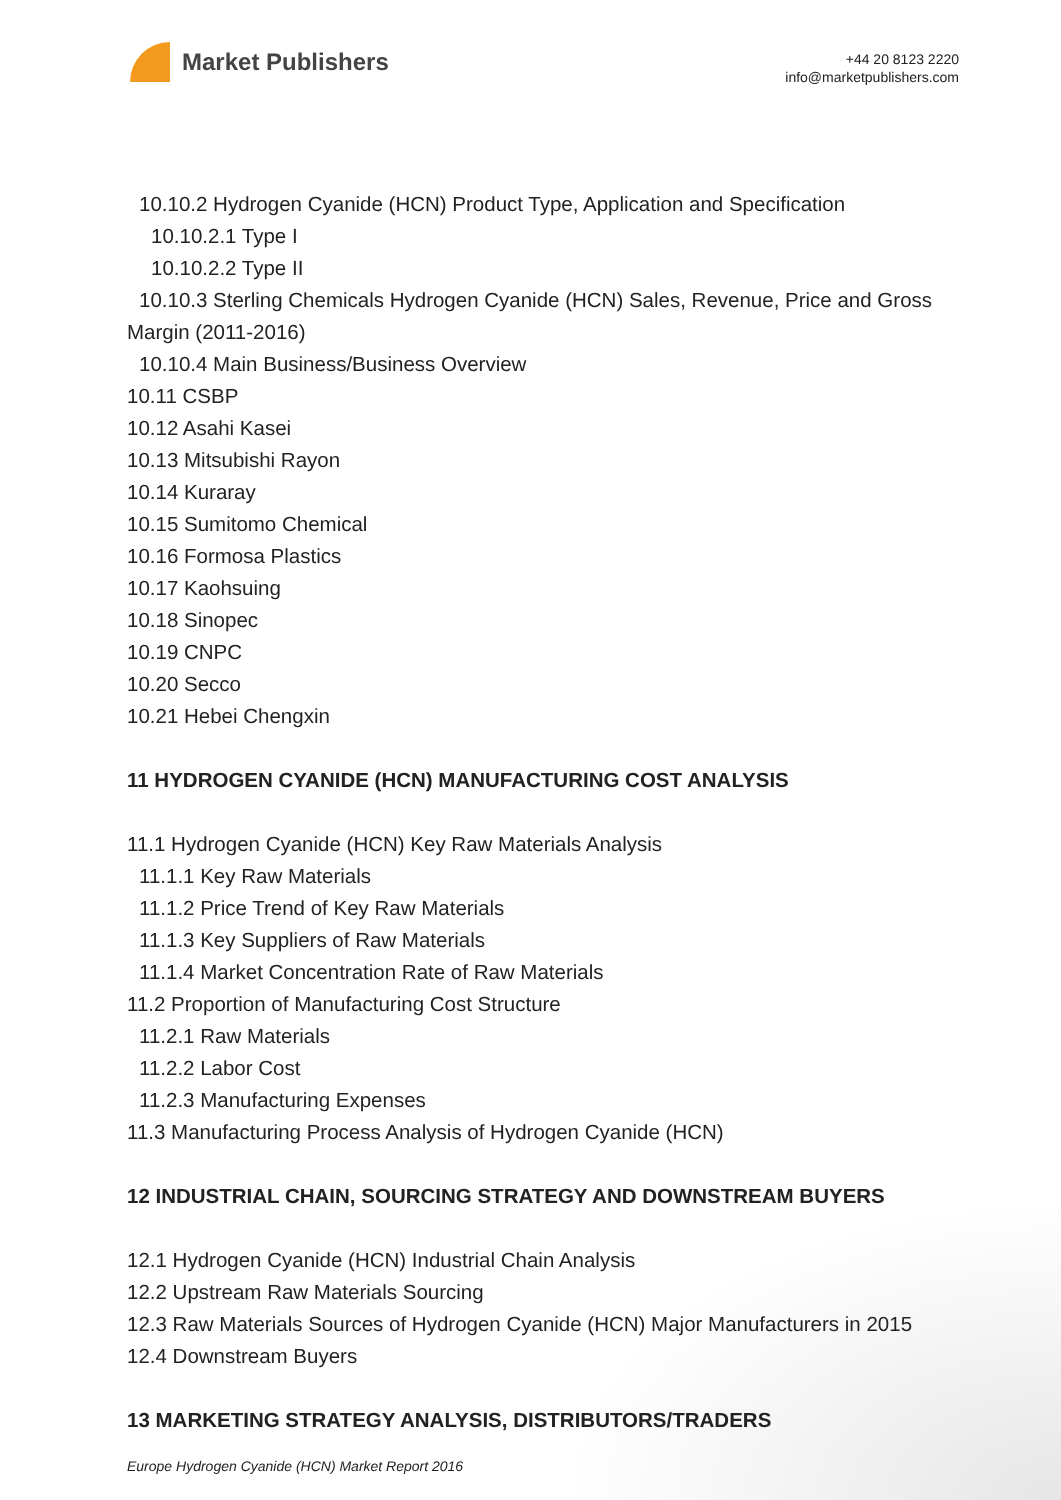Market Publishers
+44 20 8123 2220
info@marketpublishers.com
10.10.2 Hydrogen Cyanide (HCN) Product Type, Application and Specification
10.10.2.1 Type I
10.10.2.2 Type II
10.10.3 Sterling Chemicals Hydrogen Cyanide (HCN) Sales, Revenue, Price and Gross Margin (2011-2016)
10.10.4 Main Business/Business Overview
10.11 CSBP
10.12 Asahi Kasei
10.13 Mitsubishi Rayon
10.14 Kuraray
10.15 Sumitomo Chemical
10.16 Formosa Plastics
10.17 Kaohsuing
10.18 Sinopec
10.19 CNPC
10.20 Secco
10.21 Hebei Chengxin
11 HYDROGEN CYANIDE (HCN) MANUFACTURING COST ANALYSIS
11.1 Hydrogen Cyanide (HCN) Key Raw Materials Analysis
11.1.1 Key Raw Materials
11.1.2 Price Trend of Key Raw Materials
11.1.3 Key Suppliers of Raw Materials
11.1.4 Market Concentration Rate of Raw Materials
11.2 Proportion of Manufacturing Cost Structure
11.2.1 Raw Materials
11.2.2 Labor Cost
11.2.3 Manufacturing Expenses
11.3 Manufacturing Process Analysis of Hydrogen Cyanide (HCN)
12 INDUSTRIAL CHAIN, SOURCING STRATEGY AND DOWNSTREAM BUYERS
12.1 Hydrogen Cyanide (HCN) Industrial Chain Analysis
12.2 Upstream Raw Materials Sourcing
12.3 Raw Materials Sources of Hydrogen Cyanide (HCN) Major Manufacturers in 2015
12.4 Downstream Buyers
13 MARKETING STRATEGY ANALYSIS, DISTRIBUTORS/TRADERS
Europe Hydrogen Cyanide (HCN) Market Report 2016